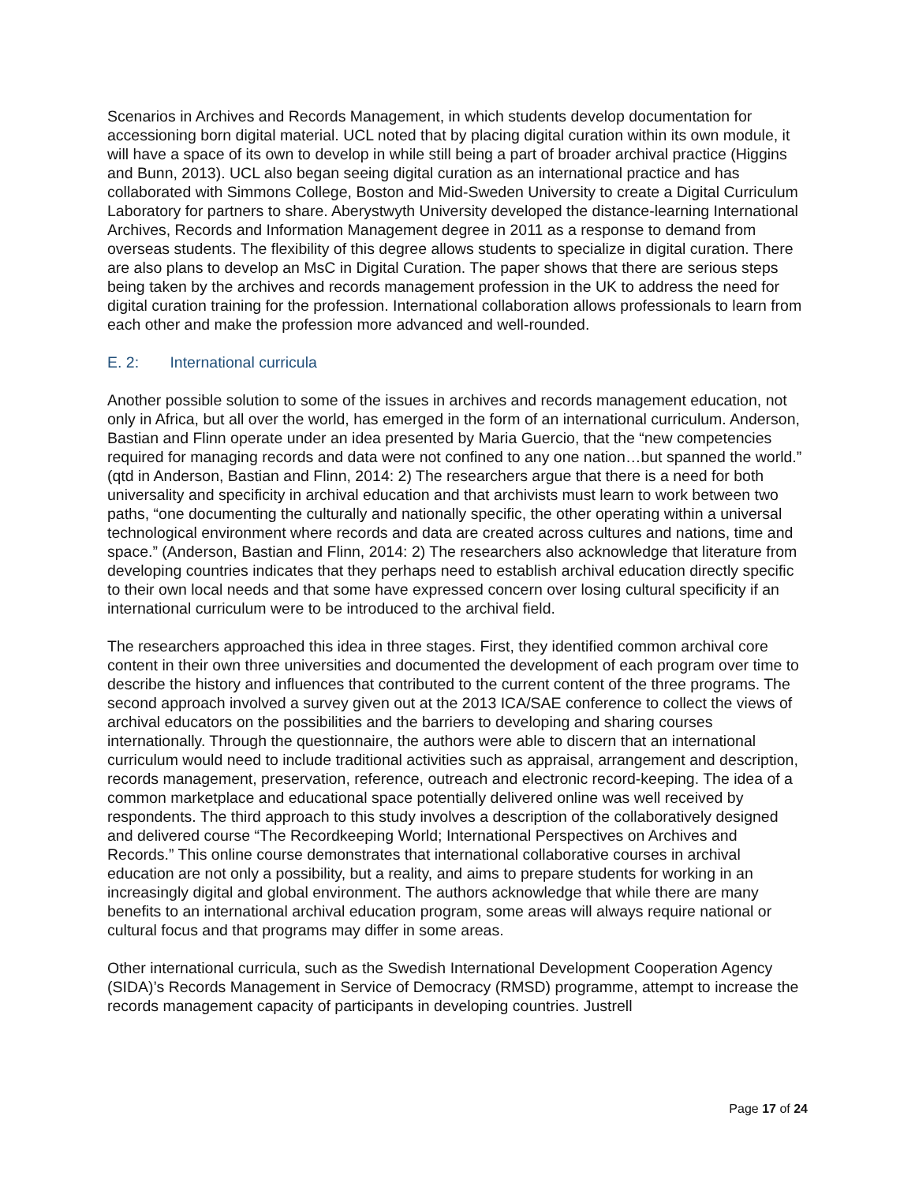Scenarios in Archives and Records Management, in which students develop documentation for accessioning born digital material. UCL noted that by placing digital curation within its own module, it will have a space of its own to develop in while still being a part of broader archival practice (Higgins and Bunn, 2013). UCL also began seeing digital curation as an international practice and has collaborated with Simmons College, Boston and Mid-Sweden University to create a Digital Curriculum Laboratory for partners to share. Aberystwyth University developed the distance-learning International Archives, Records and Information Management degree in 2011 as a response to demand from overseas students. The flexibility of this degree allows students to specialize in digital curation. There are also plans to develop an MsC in Digital Curation. The paper shows that there are serious steps being taken by the archives and records management profession in the UK to address the need for digital curation training for the profession. International collaboration allows professionals to learn from each other and make the profession more advanced and well-rounded.
E. 2: International curricula
Another possible solution to some of the issues in archives and records management education, not only in Africa, but all over the world, has emerged in the form of an international curriculum. Anderson, Bastian and Flinn operate under an idea presented by Maria Guercio, that the “new competencies required for managing records and data were not confined to any one nation…but spanned the world.” (qtd in Anderson, Bastian and Flinn, 2014: 2) The researchers argue that there is a need for both universality and specificity in archival education and that archivists must learn to work between two paths, “one documenting the culturally and nationally specific, the other operating within a universal technological environment where records and data are created across cultures and nations, time and space.” (Anderson, Bastian and Flinn, 2014: 2) The researchers also acknowledge that literature from developing countries indicates that they perhaps need to establish archival education directly specific to their own local needs and that some have expressed concern over losing cultural specificity if an international curriculum were to be introduced to the archival field.
The researchers approached this idea in three stages. First, they identified common archival core content in their own three universities and documented the development of each program over time to describe the history and influences that contributed to the current content of the three programs. The second approach involved a survey given out at the 2013 ICA/SAE conference to collect the views of archival educators on the possibilities and the barriers to developing and sharing courses internationally. Through the questionnaire, the authors were able to discern that an international curriculum would need to include traditional activities such as appraisal, arrangement and description, records management, preservation, reference, outreach and electronic record-keeping. The idea of a common marketplace and educational space potentially delivered online was well received by respondents. The third approach to this study involves a description of the collaboratively designed and delivered course “The Recordkeeping World; International Perspectives on Archives and Records.” This online course demonstrates that international collaborative courses in archival education are not only a possibility, but a reality, and aims to prepare students for working in an increasingly digital and global environment. The authors acknowledge that while there are many benefits to an international archival education program, some areas will always require national or cultural focus and that programs may differ in some areas.
Other international curricula, such as the Swedish International Development Cooperation Agency (SIDA)’s Records Management in Service of Democracy (RMSD) programme, attempt to increase the records management capacity of participants in developing countries. Justrell
Page 17 of 24